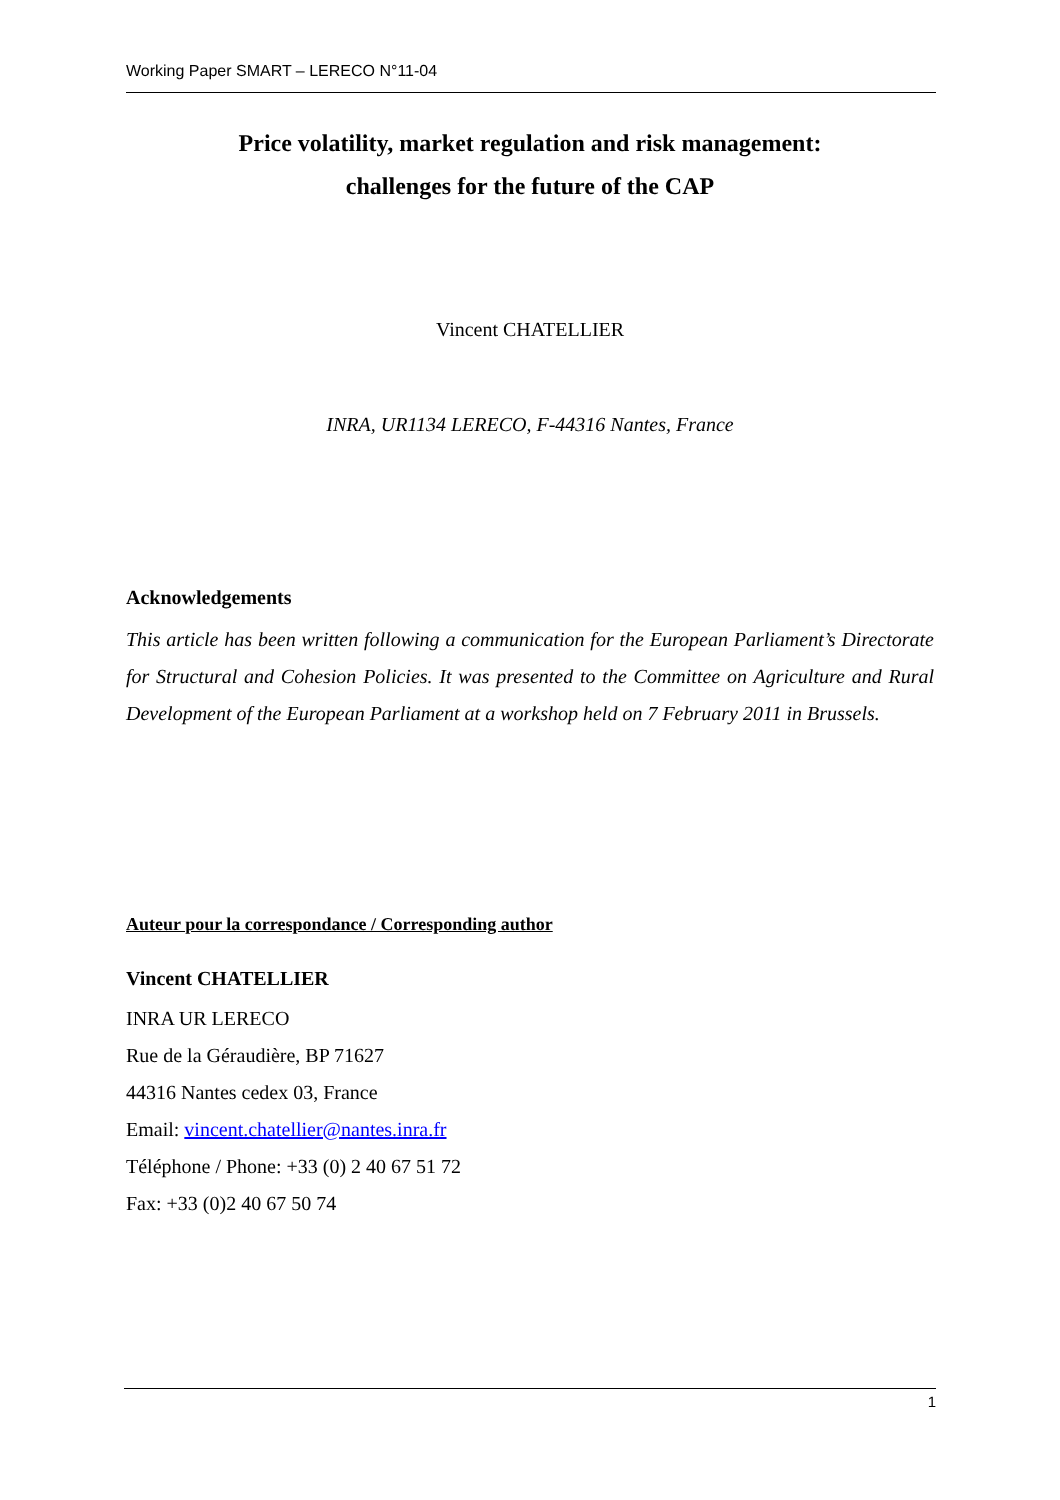Working Paper SMART – LERECO N°11-04
Price volatility, market regulation and risk management:
challenges for the future of the CAP
Vincent CHATELLIER
INRA, UR1134 LERECO, F-44316 Nantes, France
Acknowledgements
This article has been written following a communication for the European Parliament’s Directorate for Structural and Cohesion Policies. It was presented to the Committee on Agriculture and Rural Development of the European Parliament at a workshop held on 7 February 2011 in Brussels.
Auteur pour la correspondance / Corresponding author
Vincent CHATELLIER
INRA UR LERECO
Rue de la Géraudière, BP 71627
44316 Nantes cedex 03, France
Email: vincent.chatellier@nantes.inra.fr
Téléphone / Phone: +33 (0) 2 40 67 51 72
Fax: +33 (0)2 40 67 50 74
1